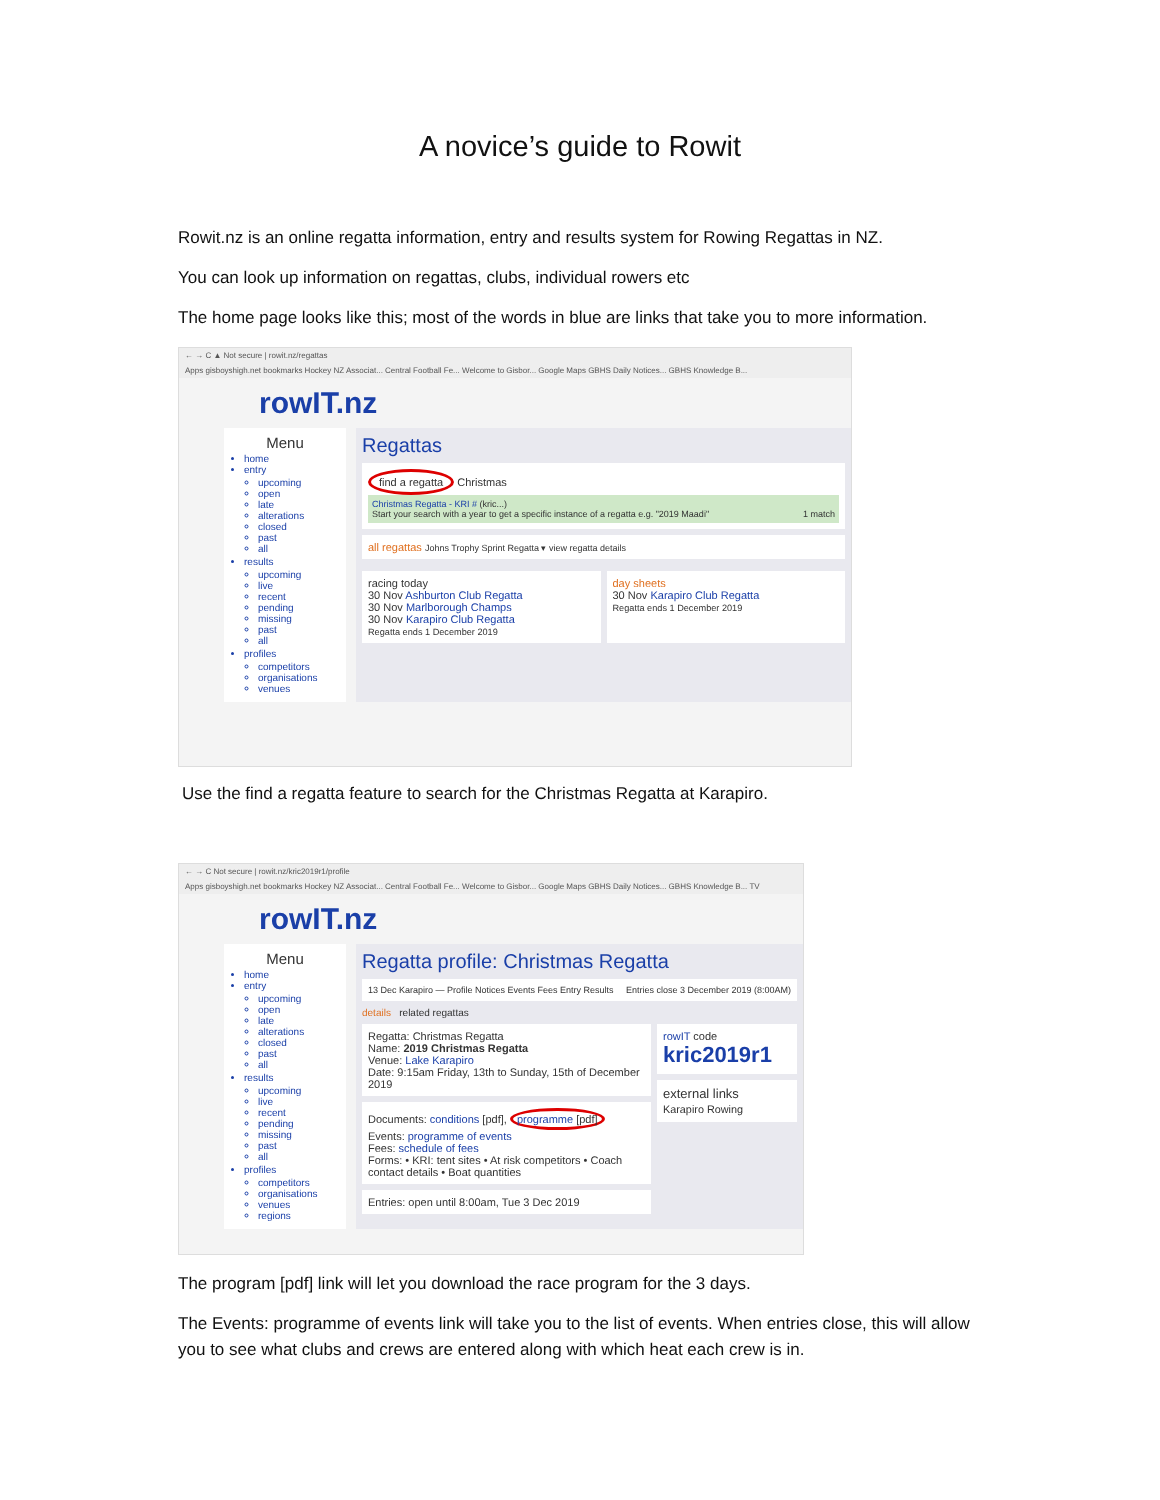A novice’s guide to Rowit
Rowit.nz is an online regatta information, entry and results system for Rowing Regattas in NZ.
You can look up information on regattas, clubs, individual rowers etc
The home page looks like this; most of the words in blue are links that take you to more information.
← → C ▲ Not secure | rowit.nz/regattas
Apps gisboyshigh.net bookmarks Hockey NZ Associat... Central Football Fe... Welcome to Gisbor... Google Maps GBHS Daily Notices... GBHS Knowledge B...
rowIT.nz
Menu
home
entry
upcoming
open
late
alterations
closed
past
all
results
upcoming
live
recent
pending
missing
past
all
profiles
competitors
organisations
venues
Regattas
find a regatta Christmas
Christmas Regatta - KRI # (kric...)
Start your search with a year to get a specific instance of a regatta e.g. "2019 Maadi" 1 match
all regattas Johns Trophy Sprint Regatta ▾ view regatta details
racing today
30 Nov Ashburton Club Regatta
30 Nov Marlborough Champs
30 Nov Karapiro Club Regatta
Regatta ends 1 December 2019
day sheets
30 Nov Karapiro Club Regatta
Regatta ends 1 December 2019
Use the find a regatta feature to search for the Christmas Regatta at Karapiro.
← → C Not secure | rowit.nz/kric2019r1/profile
Apps gisboyshigh.net bookmarks Hockey NZ Associat... Central Football Fe... Welcome to Gisbor... Google Maps GBHS Daily Notices... GBHS Knowledge B... TV
rowIT.nz
Menu
home
entry
upcoming
open
late
alterations
closed
past
all
results
upcoming
live
recent
pending
missing
past
all
profiles
competitors
organisations
venues
regions
Regatta profile: Christmas Regatta
13 Dec Karapiro — Profile Notices Events Fees Entry Results Entries close 3 December 2019 (8:00AM)
details related regattas
Regatta: Christmas Regatta
Name: 2019 Christmas Regatta
Venue: Lake Karapiro
Date: 9:15am Friday, 13th to Sunday, 15th of December 2019
Documents: conditions [pdf], programme [pdf]
Events: programme of events
Fees: schedule of fees
Forms: • KRI: tent sites • At risk competitors • Coach contact details • Boat quantities
Entries: open until 8:00am, Tue 3 Dec 2019
rowIT code
kric2019r1
external links
Karapiro Rowing
The program [pdf] link will let you download the race program for the 3 days.
The Events: programme of events link will take you to the list of events. When entries close, this will allow you to see what clubs and crews are entered along with which heat each crew is in.